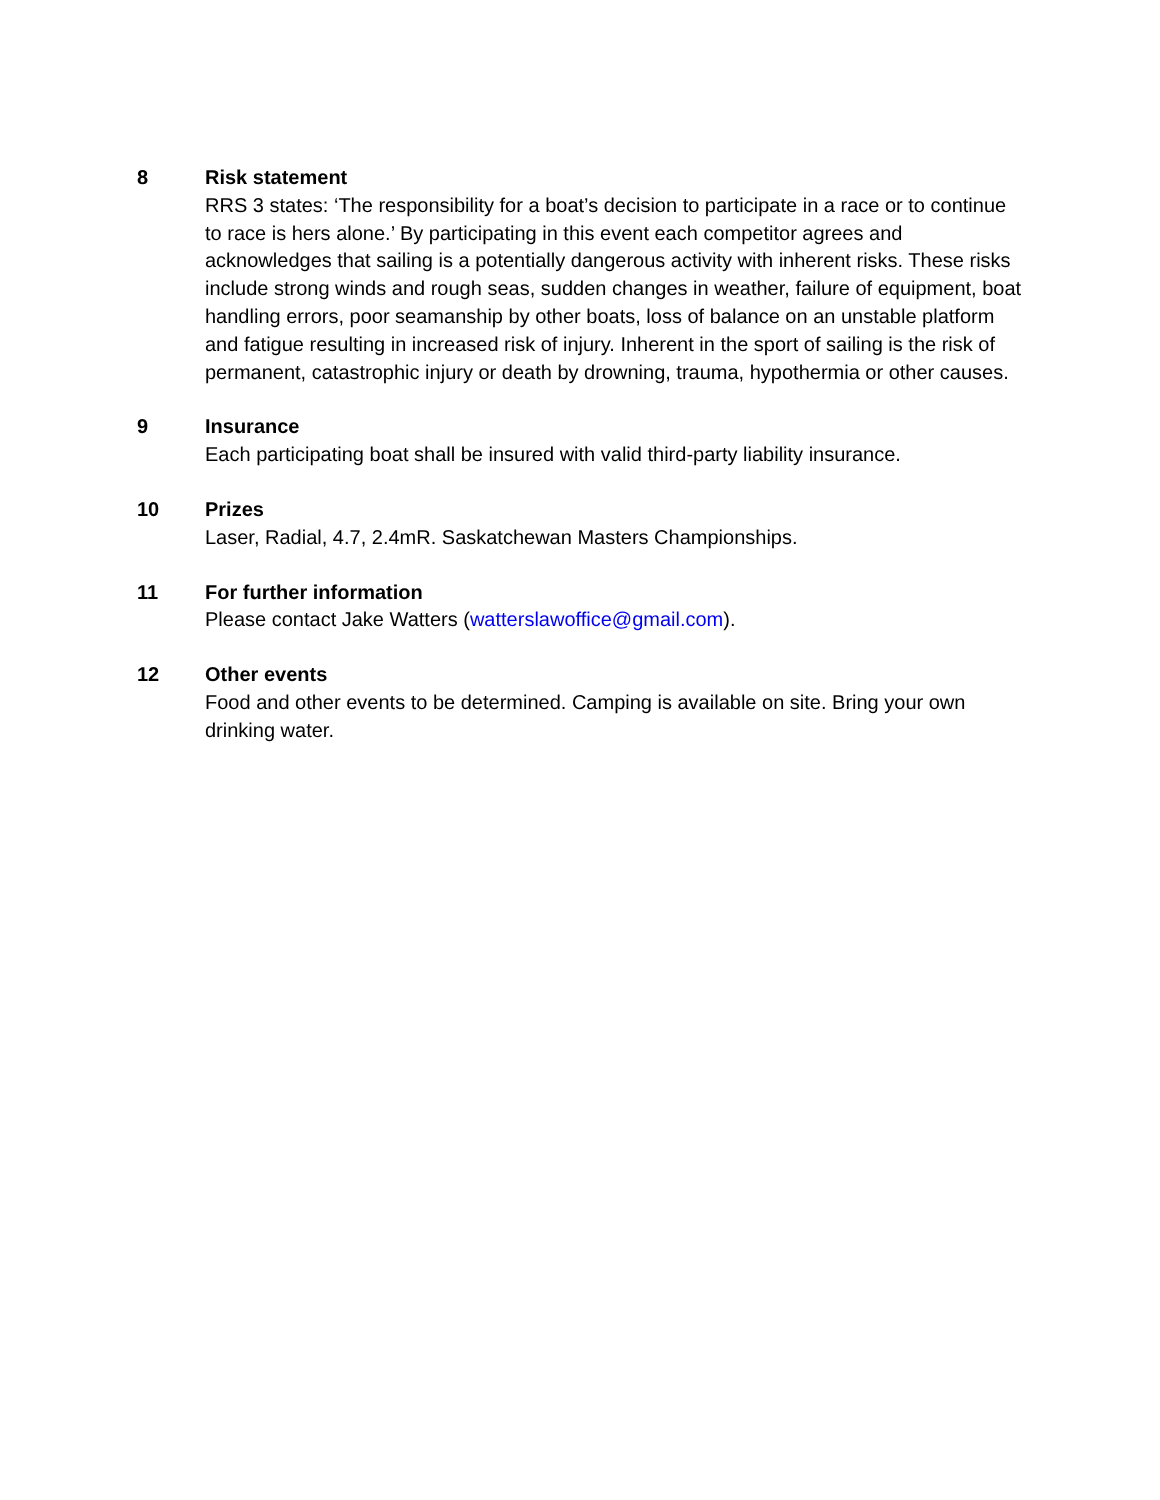8 Risk statement
RRS 3 states: ‘The responsibility for a boat’s decision to participate in a race or to continue to race is hers alone.’ By participating in this event each competitor agrees and acknowledges that sailing is a potentially dangerous activity with inherent risks. These risks include strong winds and rough seas, sudden changes in weather, failure of equipment, boat handling errors, poor seamanship by other boats, loss of balance on an unstable platform and fatigue resulting in increased risk of injury. Inherent in the sport of sailing is the risk of permanent, catastrophic injury or death by drowning, trauma, hypothermia or other causes.
9 Insurance
Each participating boat shall be insured with valid third-party liability insurance.
10 Prizes
Laser, Radial, 4.7, 2.4mR. Saskatchewan Masters Championships.
11 For further information
Please contact Jake Watters (watterslawoffice@gmail.com).
12 Other events
Food and other events to be determined. Camping is available on site. Bring your own drinking water.